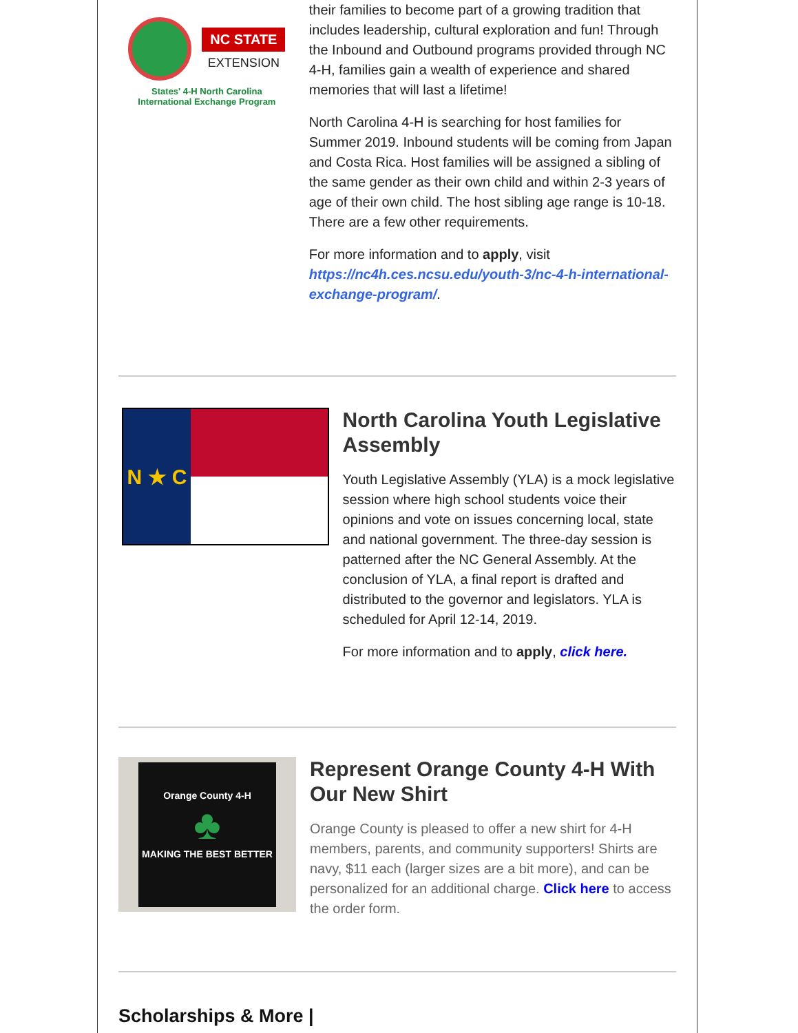NC STATE
EXTENSION
States' 4-H North Carolina
International Exchange Program
their families to become part of a growing tradition that includes leadership, cultural exploration and fun! Through the Inbound and Outbound programs provided through NC 4-H, families gain a wealth of experience and shared memories that will last a lifetime!
North Carolina 4-H is searching for host families for Summer 2019. Inbound students will be coming from Japan and Costa Rica. Host families will be assigned a sibling of the same gender as their own child and within 2-3 years of age of their own child. The host sibling age range is 10-18. There are a few other requirements.
For more information and to apply, visit https://nc4h.ces.ncsu.edu/youth-3/nc-4-h-international-exchange-program/.
N ★ C
North Carolina Youth Legislative Assembly
Youth Legislative Assembly (YLA) is a mock legislative session where high school students voice their opinions and vote on issues concerning local, state and national government. The three-day session is patterned after the NC General Assembly. At the conclusion of YLA, a final report is drafted and distributed to the governor and legislators. YLA is scheduled for April 12-14, 2019.
For more information and to apply, click here.
Orange County 4-H
♣
MAKING THE BEST BETTER
Represent Orange County 4-H With Our New Shirt
Orange County is pleased to offer a new shirt for 4-H members, parents, and community supporters! Shirts are navy, $11 each (larger sizes are a bit more), and can be personalized for an additional charge. Click here to access the order form.
Scholarships & More |